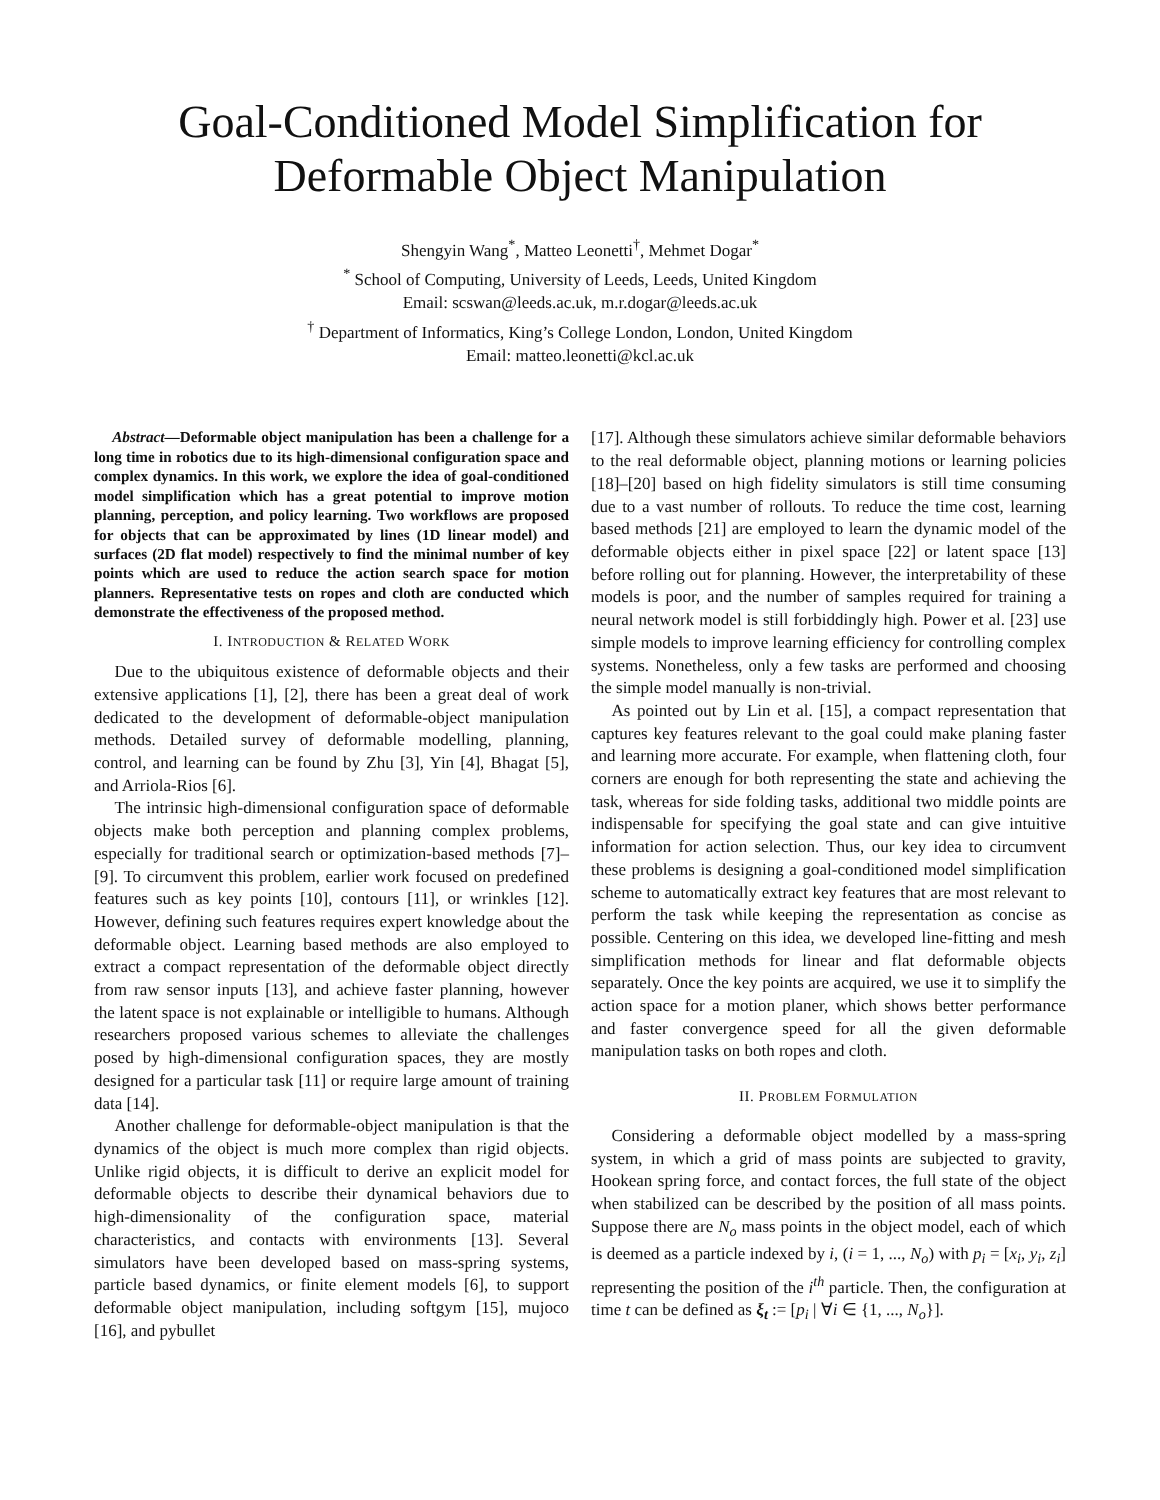Goal-Conditioned Model Simplification for
Deformable Object Manipulation
Shengyin Wang<sup>*</sup>, Matteo Leonetti<sup>†</sup>, Mehmet Dogar<sup>*</sup>
<sup>*</sup> School of Computing, University of Leeds, Leeds, United Kingdom
Email: scswan@leeds.ac.uk, m.r.dogar@leeds.ac.uk
<sup>†</sup> Department of Informatics, King’s College London, London, United Kingdom
Email: matteo.leonetti@kcl.ac.uk
Abstract—Deformable object manipulation has been a challenge for a long time in robotics due to its high-dimensional configuration space and complex dynamics. In this work, we explore the idea of goal-conditioned model simplification which has a great potential to improve motion planning, perception, and policy learning. Two workflows are proposed for objects that can be approximated by lines (1D linear model) and surfaces (2D flat model) respectively to find the minimal number of key points which are used to reduce the action search space for motion planners. Representative tests on ropes and cloth are conducted which demonstrate the effectiveness of the proposed method.
I. INTRODUCTION & RELATED WORK
Due to the ubiquitous existence of deformable objects and their extensive applications [1], [2], there has been a great deal of work dedicated to the development of deformable-object manipulation methods. Detailed survey of deformable modelling, planning, control, and learning can be found by Zhu [3], Yin [4], Bhagat [5], and Arriola-Rios [6].
The intrinsic high-dimensional configuration space of deformable objects make both perception and planning complex problems, especially for traditional search or optimization-based methods [7]–[9]. To circumvent this problem, earlier work focused on predefined features such as key points [10], contours [11], or wrinkles [12]. However, defining such features requires expert knowledge about the deformable object. Learning based methods are also employed to extract a compact representation of the deformable object directly from raw sensor inputs [13], and achieve faster planning, however the latent space is not explainable or intelligible to humans. Although researchers proposed various schemes to alleviate the challenges posed by high-dimensional configuration spaces, they are mostly designed for a particular task [11] or require large amount of training data [14].
Another challenge for deformable-object manipulation is that the dynamics of the object is much more complex than rigid objects. Unlike rigid objects, it is difficult to derive an explicit model for deformable objects to describe their dynamical behaviors due to high-dimensionality of the configuration space, material characteristics, and contacts with environments [13]. Several simulators have been developed based on mass-spring systems, particle based dynamics, or finite element models [6], to support deformable object manipulation, including softgym [15], mujoco [16], and pybullet
[17]. Although these simulators achieve similar deformable behaviors to the real deformable object, planning motions or learning policies [18]–[20] based on high fidelity simulators is still time consuming due to a vast number of rollouts. To reduce the time cost, learning based methods [21] are employed to learn the dynamic model of the deformable objects either in pixel space [22] or latent space [13] before rolling out for planning. However, the interpretability of these models is poor, and the number of samples required for training a neural network model is still forbiddingly high. Power et al. [23] use simple models to improve learning efficiency for controlling complex systems. Nonetheless, only a few tasks are performed and choosing the simple model manually is non-trivial.
As pointed out by Lin et al. [15], a compact representation that captures key features relevant to the goal could make planing faster and learning more accurate. For example, when flattening cloth, four corners are enough for both representing the state and achieving the task, whereas for side folding tasks, additional two middle points are indispensable for specifying the goal state and can give intuitive information for action selection. Thus, our key idea to circumvent these problems is designing a goal-conditioned model simplification scheme to automatically extract key features that are most relevant to perform the task while keeping the representation as concise as possible. Centering on this idea, we developed line-fitting and mesh simplification methods for linear and flat deformable objects separately. Once the key points are acquired, we use it to simplify the action space for a motion planer, which shows better performance and faster convergence speed for all the given deformable manipulation tasks on both ropes and cloth.
II. PROBLEM FORMULATION
Considering a deformable object modelled by a mass-spring system, in which a grid of mass points are subjected to gravity, Hookean spring force, and contact forces, the full state of the object when stabilized can be described by the position of all mass points. Suppose there are N<sub>o</sub> mass points in the object model, each of which is deemed as a particle indexed by i, (i = 1, ..., N<sub>o</sub>) with p<sub>i</sub> = [x<sub>i</sub>, y<sub>i</sub>, z<sub>i</sub>] representing the position of the i<sup>th</sup> particle. Then, the configuration at time t can be defined as ξ<sub>t</sub> := [p<sub>i</sub> | ∀i ∈ {1, ..., N<sub>o</sub>}].